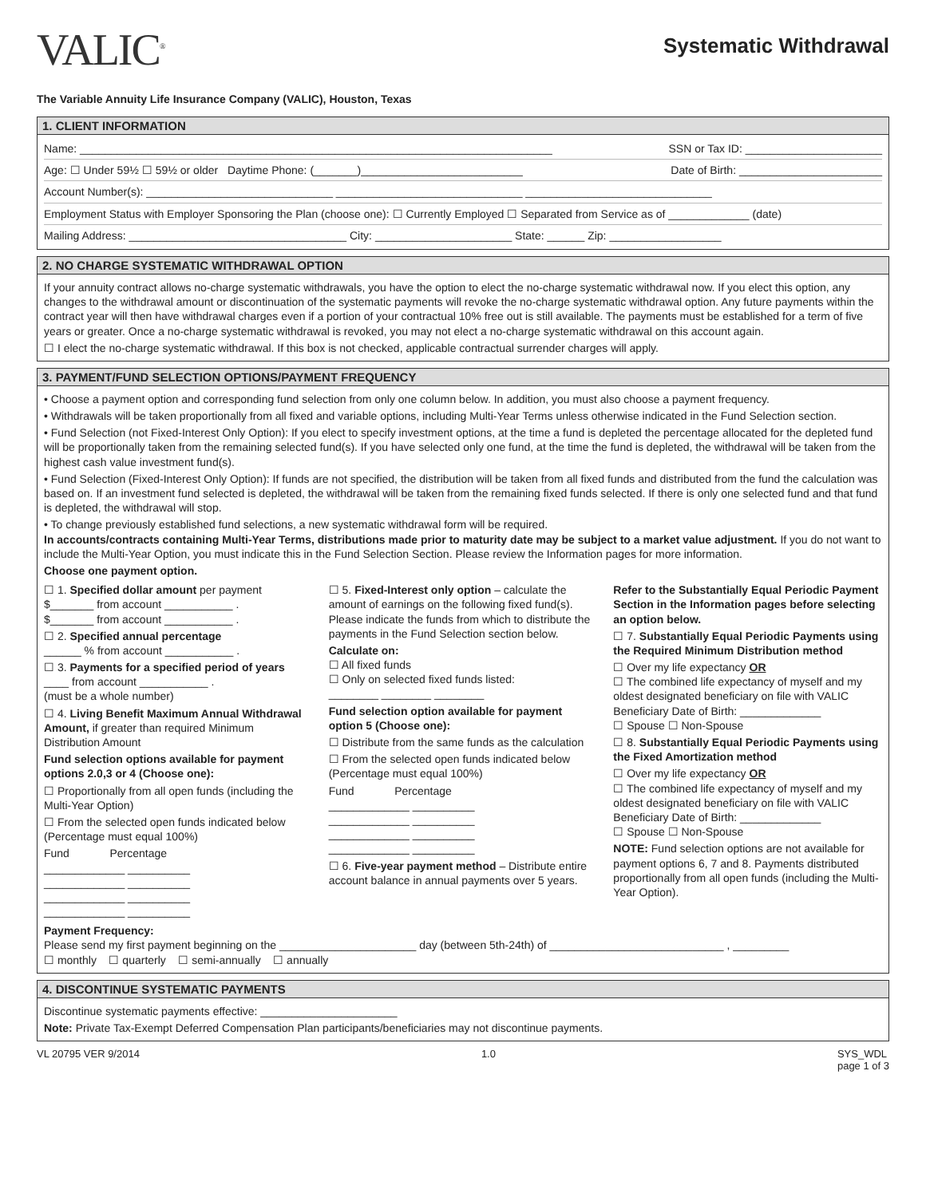VALIC<sup>®</sup>
Systematic Withdrawal
The Variable Annuity Life Insurance Company (VALIC), Houston, Texas
1. CLIENT INFORMATION
Name: ____________________________________________________________________________ SSN or Tax ID: ______________________
Age: ☐ Under 59½ ☐ 59½ or older Daytime Phone: (_______)__________________________ Date of Birth: _______________________
Account Number(s): ______________________________ ______________________________ ______________________________
Employment Status with Employer Sponsoring the Plan (choose one): ☐ Currently Employed ☐ Separated from Service as of _____________ (date)
Mailing Address: ___________________________________ City: ______________________ State: ______ Zip: __________________
2. NO CHARGE SYSTEMATIC WITHDRAWAL OPTION
If your annuity contract allows no-charge systematic withdrawals, you have the option to elect the no-charge systematic withdrawal now. If you elect this option, any changes to the withdrawal amount or discontinuation of the systematic payments will revoke the no-charge systematic withdrawal option. Any future payments within the contract year will then have withdrawal charges even if a portion of your contractual 10% free out is still available. The payments must be established for a term of five years or greater. Once a no-charge systematic withdrawal is revoked, you may not elect a no-charge systematic withdrawal on this account again.
☐ I elect the no-charge systematic withdrawal. If this box is not checked, applicable contractual surrender charges will apply.
3. PAYMENT/FUND SELECTION OPTIONS/PAYMENT FREQUENCY
• Choose a payment option and corresponding fund selection from only one column below. In addition, you must also choose a payment frequency.
• Withdrawals will be taken proportionally from all fixed and variable options, including Multi-Year Terms unless otherwise indicated in the Fund Selection section.
• Fund Selection (not Fixed-Interest Only Option): If you elect to specify investment options, at the time a fund is depleted the percentage allocated for the depleted fund will be proportionally taken from the remaining selected fund(s). If you have selected only one fund, at the time the fund is depleted, the withdrawal will be taken from the highest cash value investment fund(s).
• Fund Selection (Fixed-Interest Only Option): If funds are not specified, the distribution will be taken from all fixed funds and distributed from the fund the calculation was based on. If an investment fund selected is depleted, the withdrawal will be taken from the remaining fixed funds selected. If there is only one selected fund and that fund is depleted, the withdrawal will stop.
• To change previously established fund selections, a new systematic withdrawal form will be required.
In accounts/contracts containing Multi-Year Terms, distributions made prior to maturity date may be subject to a market value adjustment. If you do not want to include the Multi-Year Option, you must indicate this in the Fund Selection Section. Please review the Information pages for more information.
Choose one payment option.
☐ 1. Specified dollar amount per payment
$_______ from account ___________ .
$_______ from account ___________ .
☐ 2. Specified annual percentage
______ % from account ___________ .
☐ 3. Payments for a specified period of years ____ from account ___________ .
(must be a whole number)
☐ 4. Living Benefit Maximum Annual Withdrawal Amount, if greater than required Minimum Distribution Amount
Fund selection options available for payment options 2.0,3 or 4 (Choose one):
☐ Proportionally from all open funds (including the Multi-Year Option)
☐ From the selected open funds indicated below (Percentage must equal 100%)
Fund Percentage
_____________ __________
_____________ __________
_____________ __________
_____________ __________
☐ 5. Fixed-Interest only option – calculate the amount of earnings on the following fixed fund(s). Please indicate the funds from which to distribute the payments in the Fund Selection section below.
Calculate on:
☐ All fixed funds
☐ Only on selected fixed funds listed:
________ ________ ________
Fund selection option available for payment option 5 (Choose one):
☐ Distribute from the same funds as the calculation
☐ From the selected open funds indicated below (Percentage must equal 100%)
Fund Percentage
_____________ __________
_____________ __________
_____________ __________
_____________ __________
☐ 6. Five-year payment method – Distribute entire account balance in annual payments over 5 years.
Refer to the Substantially Equal Periodic Payment Section in the Information pages before selecting an option below.
☐ 7. Substantially Equal Periodic Payments using the Required Minimum Distribution method
☐ Over my life expectancy OR
☐ The combined life expectancy of myself and my oldest designated beneficiary on file with VALIC
Beneficiary Date of Birth: _____________
☐ Spouse ☐ Non-Spouse
☐ 8. Substantially Equal Periodic Payments using the Fixed Amortization method
☐ Over my life expectancy OR
☐ The combined life expectancy of myself and my oldest designated beneficiary on file with VALIC
Beneficiary Date of Birth: _____________
☐ Spouse ☐ Non-Spouse
NOTE: Fund selection options are not available for payment options 6, 7 and 8. Payments distributed proportionally from all open funds (including the Multi-Year Option).
Payment Frequency:
Please send my first payment beginning on the ______________________ day (between 5th-24th) of ____________________________ , _________
☐ monthly ☐ quarterly ☐ semi-annually ☐ annually
4. DISCONTINUE SYSTEMATIC PAYMENTS
Discontinue systematic payments effective: ______________________
Note: Private Tax-Exempt Deferred Compensation Plan participants/beneficiaries may not discontinue payments.
VL 20795 VER 9/2014 1.0 SYS_WDL
page 1 of 3